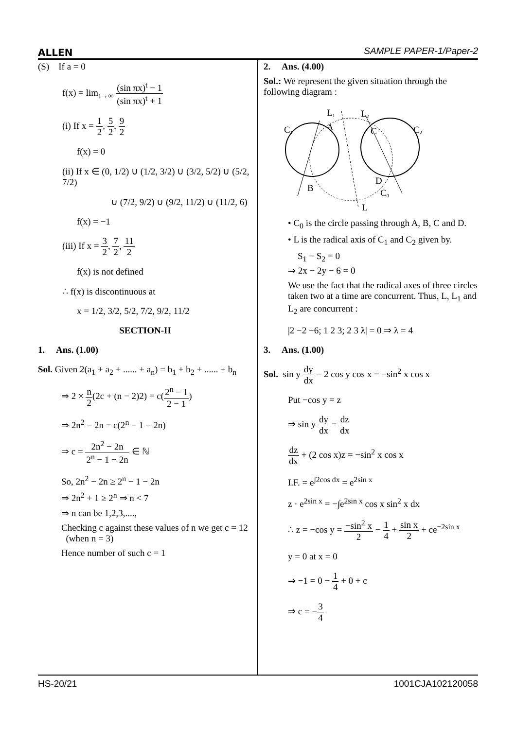ALLEN SAMPLE PAPER-1/Paper-2
(S) If a = 0
f(x) = lim<sub>t→∞</sub> (sin πx)<sup>t</sup> − 1 (sin πx)<sup>t</sup> + 1
(i) If x = 1 2, 5 2, 9 2
f(x) = 0
(ii) If x ∈ (0, 1/2) ∪ (1/2, 3/2) ∪ (3/2, 5/2) ∪ (5/2, 7/2)
∪ (7/2, 9/2) ∪ (9/2, 11/2) ∪ (11/2, 6)
f(x) = −1
(iii) If x = 3 2, 7 2, 11 2
f(x) is not defined
∴ f(x) is discontinuous at
x = 1/2, 3/2, 5/2, 7/2, 9/2, 11/2
SECTION-II
1. Ans. (1.00)
Sol. Given 2(a<sub>1</sub> + a<sub>2</sub> + ...... + a<sub>n</sub>) = b<sub>1</sub> + b<sub>2</sub> + ...... + b<sub>n</sub>
⇒ 2 × n 2(2c + (n − 2)2) = c(2<sup>n</sup> − 1 2 − 1)
⇒ 2n<sup>2</sup> − 2n = c(2<sup>n</sup> − 1 − 2n)
⇒ c = 2n<sup>2</sup> − 2n 2<sup>n</sup> − 1 − 2n ∈ ℕ
So, 2n<sup>2</sup> − 2n ≥ 2<sup>n</sup> − 1 − 2n
⇒ 2n<sup>2</sup> + 1 ≥ 2<sup>n</sup> ⇒ n < 7
⇒ n can be 1,2,3,....,
Checking c against these values of n we get c = 12 (when n = 3)
Hence number of such c = 1
2. Ans. (4.00)
Sol.: We represent the given situation through the following diagram :
L1
L2
C1
C2
A
C
B
D
C0
L
• C<sub>0</sub> is the circle passing through A, B, C and D.
• L is the radical axis of C<sub>1</sub> and C<sub>2</sub> given by.
S<sub>1</sub> − S<sub>2</sub> = 0
⇒ 2x − 2y − 6 = 0
We use the fact that the radical axes of three circles taken two at a time are concurrent. Thus, L, L<sub>1</sub> and L<sub>2</sub> are concurrent :
|2 −2 −6; 1 2 3; 2 3 λ| = 0 ⇒ λ = 4
3. Ans. (1.00)
Sol. sin y dy dx − 2 cos y cos x = −sin<sup>2</sup> x cos x
Put −cos y = z
⇒ sin y dy dx = dz dx
dz dx + (2 cos x)z = −sin<sup>2</sup> x cos x
I.F. = e<sup>∫2cos dx</sup> = e<sup>2sin x</sup>
z · e<sup>2sin x</sup> = −∫e<sup>2sin x</sup> cos x sin<sup>2</sup> x dx
∴ z = −cos y = −sin<sup>2</sup> x 2 − 1 4 + sin x 2 + ce<sup>−2sin x</sup>
y = 0 at x = 0
⇒ −1 = 0 − 1 4 + 0 + c
⇒ c = −3 4
HS-20/21 1001CJA102120058